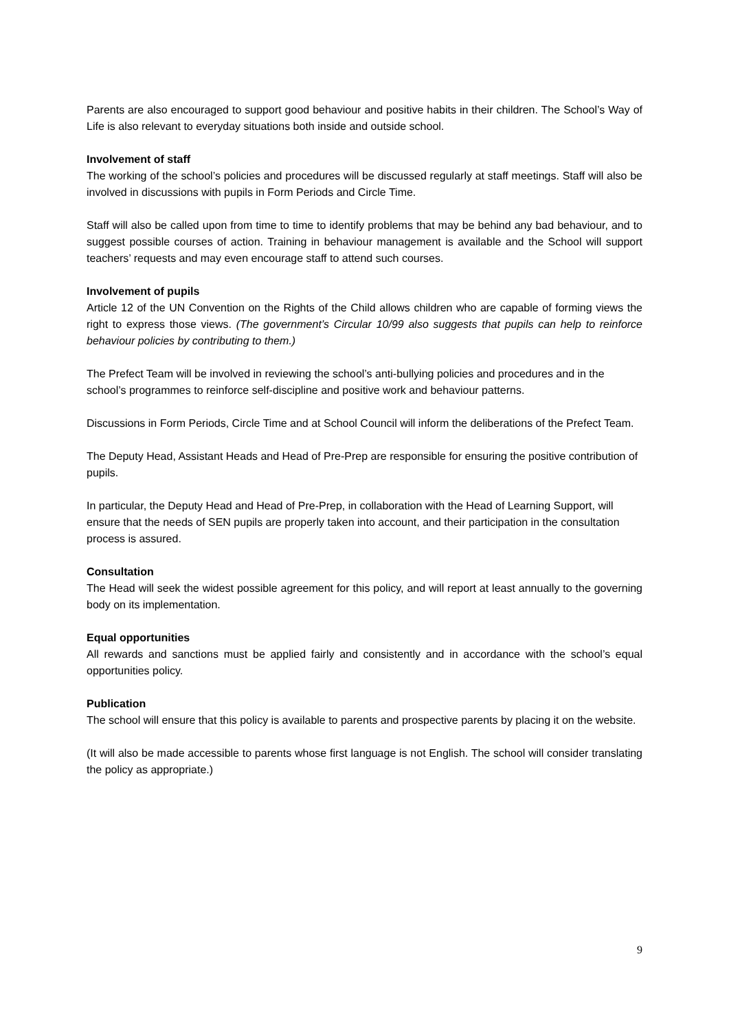Parents are also encouraged to support good behaviour and positive habits in their children. The School’s Way of Life is also relevant to everyday situations both inside and outside school.
Involvement of staff
The working of the school’s policies and procedures will be discussed regularly at staff meetings. Staff will also be involved in discussions with pupils in Form Periods and Circle Time.
Staff will also be called upon from time to time to identify problems that may be behind any bad behaviour, and to suggest possible courses of action. Training in behaviour management is available and the School will support teachers’ requests and may even encourage staff to attend such courses.
Involvement of pupils
Article 12 of the UN Convention on the Rights of the Child allows children who are capable of forming views the right to express those views. (The government’s Circular 10/99 also suggests that pupils can help to reinforce behaviour policies by contributing to them.)
The Prefect Team will be involved in reviewing the school’s anti-bullying policies and procedures and in the school’s programmes to reinforce self-discipline and positive work and behaviour patterns.
Discussions in Form Periods, Circle Time and at School Council will inform the deliberations of the Prefect Team.
The Deputy Head, Assistant Heads and Head of Pre-Prep are responsible for ensuring the positive contribution of pupils.
In particular, the Deputy Head and Head of Pre-Prep, in collaboration with the Head of Learning Support, will ensure that the needs of SEN pupils are properly taken into account, and their participation in the consultation process is assured.
Consultation
The Head will seek the widest possible agreement for this policy, and will report at least annually to the governing body on its implementation.
Equal opportunities
All rewards and sanctions must be applied fairly and consistently and in accordance with the school’s equal opportunities policy.
Publication
The school will ensure that this policy is available to parents and prospective parents by placing it on the website.
(It will also be made accessible to parents whose first language is not English. The school will consider translating the policy as appropriate.)
9